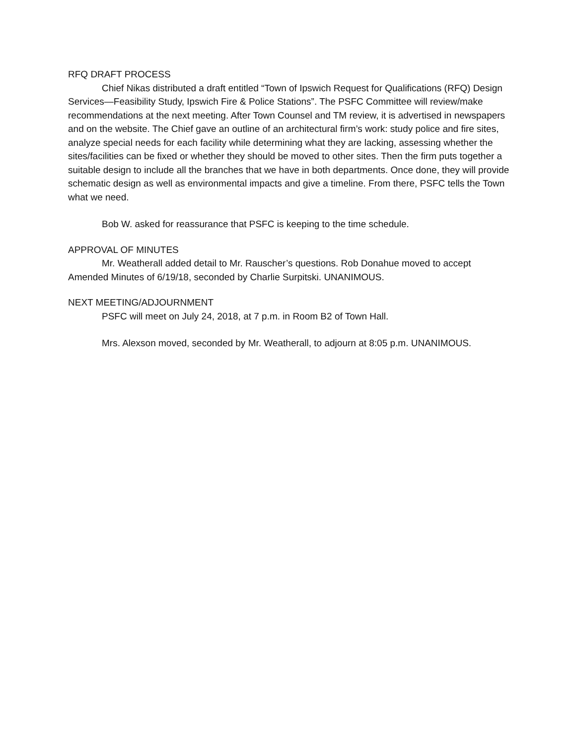RFQ DRAFT PROCESS
Chief Nikas distributed a draft entitled “Town of Ipswich Request for Qualifications (RFQ) Design Services—Feasibility Study, Ipswich Fire & Police Stations”. The PSFC Committee will review/make recommendations at the next meeting. After Town Counsel and TM review, it is advertised in newspapers and on the website. The Chief gave an outline of an architectural firm’s work: study police and fire sites, analyze special needs for each facility while determining what they are lacking, assessing whether the sites/facilities can be fixed or whether they should be moved to other sites. Then the firm puts together a suitable design to include all the branches that we have in both departments. Once done, they will provide schematic design as well as environmental impacts and give a timeline. From there, PSFC tells the Town what we need.
Bob W. asked for reassurance that PSFC is keeping to the time schedule.
APPROVAL OF MINUTES
Mr. Weatherall added detail to Mr. Rauscher’s questions. Rob Donahue moved to accept Amended Minutes of 6/19/18, seconded by Charlie Surpitski. UNANIMOUS.
NEXT MEETING/ADJOURNMENT
PSFC will meet on July 24, 2018, at 7 p.m. in Room B2 of Town Hall.
Mrs. Alexson moved, seconded by Mr. Weatherall, to adjourn at 8:05 p.m. UNANIMOUS.